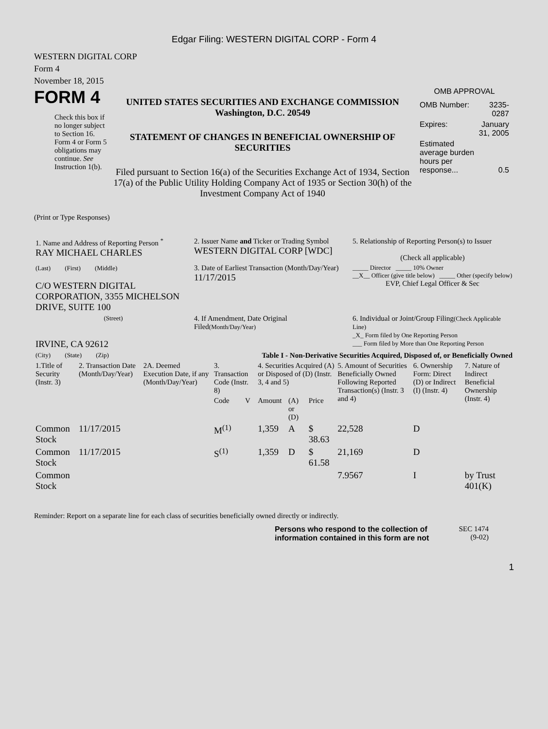Edgar Filing: WESTERN DIGITAL CORP - Form 4
WESTERN DIGITAL CORP
Form 4
November 18, 2015
FORM 4
Check this box if no longer subject to Section 16. Form 4 or Form 5 obligations may continue. See Instruction 1(b).
UNITED STATES SECURITIES AND EXCHANGE COMMISSION
Washington, D.C. 20549
STATEMENT OF CHANGES IN BENEFICIAL OWNERSHIP OF SECURITIES
Filed pursuant to Section 16(a) of the Securities Exchange Act of 1934, Section 17(a) of the Public Utility Holding Company Act of 1935 or Section 30(h) of the Investment Company Act of 1940
OMB APPROVAL
| OMB Number: | 3235-0287 |
| Expires: | January 31, 2005 |
| Estimated average burden hours per response... | 0.5 |
(Print or Type Responses)
| 1. Name and Address of Reporting Person <sup>*</sup> RAY MICHAEL CHARLES | 2. Issuer Name and Ticker or Trading Symbol WESTERN DIGITAL CORP [WDC] | 5. Relationship of Reporting Person(s) to Issuer (Check all applicable) |
| (Last) (First) (Middle) C/O WESTERN DIGITAL CORPORATION, 3355 MICHELSON DRIVE, SUITE 100 | 3. Date of Earliest Transaction (Month/Day/Year) 11/17/2015 | _____ Director _____ 10% Owner __X__ Officer (give title below) _____ Other (specify below) EVP, Chief Legal Officer & Sec |
| (Street) IRVINE, CA 92612 | 4. If Amendment, Date Original Filed (Month/Day/Year) | 6. Individual or Joint/Group Filing (Check Applicable Line) _X_ Form filed by One Reporting Person ___ Form filed by More than One Reporting Person |
| (City) (State) (Zip) | Table I - Non-Derivative Securities Acquired, Disposed of, or Beneficially Owned | |
| 1.Title of Security (Instr. 3) | 2. Transaction Date (Month/Day/Year) | 2A. Deemed Execution Date, if any (Month/Day/Year) | 3. Transaction Code (Instr. 8) | | 4. Securities Acquired (A) or Disposed of (D) (Instr. 3, 4 and 5) | | | 5. Amount of Securities Beneficially Owned Following Reported Transaction(s) (Instr. 3 and 4) | 6. Ownership Form: Direct (D) or Indirect (I) (Instr. 4) | 7. Nature of Indirect Beneficial Ownership (Instr. 4) |
| --- | --- | --- | --- | --- | --- | --- | --- | --- | --- | --- |
| | | | Code | V | Amount | (A) or (D) | Price | | | |
| Common Stock | 11/17/2015 | | M<sup>(1)</sup> | | 1,359 | A | $ 38.63 | 22,528 | D | |
| Common Stock | 11/17/2015 | | S<sup>(1)</sup> | | 1,359 | D | $ 61.58 | 21,169 | D | |
| Common Stock | | | | | | | | 7.9567 | I | by Trust 401(K) |
Reminder: Report on a separate line for each class of securities beneficially owned directly or indirectly.
Persons who respond to the collection of information contained in this form are not
SEC 1474
(9-02)
1